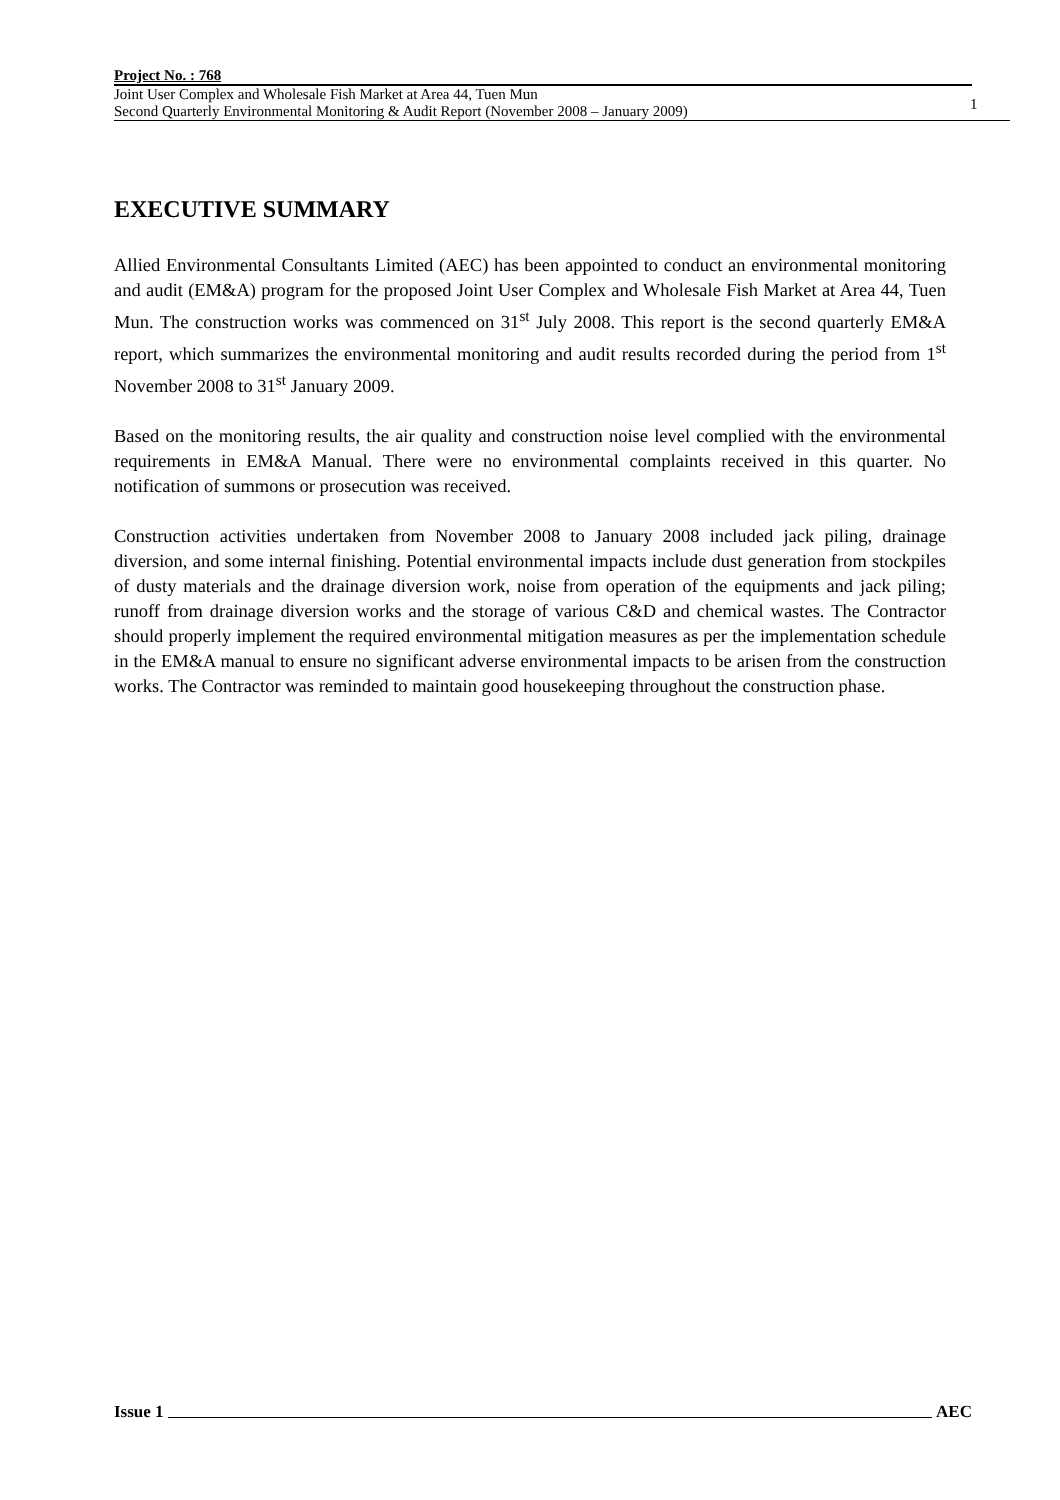Project No. : 768
Joint User Complex and Wholesale Fish Market at Area 44, Tuen Mun
Second Quarterly Environmental Monitoring & Audit Report (November 2008 – January 2009)
1
EXECUTIVE SUMMARY
Allied Environmental Consultants Limited (AEC) has been appointed to conduct an environmental monitoring and audit (EM&A) program for the proposed Joint User Complex and Wholesale Fish Market at Area 44, Tuen Mun. The construction works was commenced on 31<sup>st</sup> July 2008. This report is the second quarterly EM&A report, which summarizes the environmental monitoring and audit results recorded during the period from 1<sup>st</sup> November 2008 to 31<sup>st</sup> January 2009.
Based on the monitoring results, the air quality and construction noise level complied with the environmental requirements in EM&A Manual. There were no environmental complaints received in this quarter. No notification of summons or prosecution was received.
Construction activities undertaken from November 2008 to January 2008 included jack piling, drainage diversion, and some internal finishing. Potential environmental impacts include dust generation from stockpiles of dusty materials and the drainage diversion work, noise from operation of the equipments and jack piling; runoff from drainage diversion works and the storage of various C&D and chemical wastes. The Contractor should properly implement the required environmental mitigation measures as per the implementation schedule in the EM&A manual to ensure no significant adverse environmental impacts to be arisen from the construction works. The Contractor was reminded to maintain good housekeeping throughout the construction phase.
Issue 1 AEC